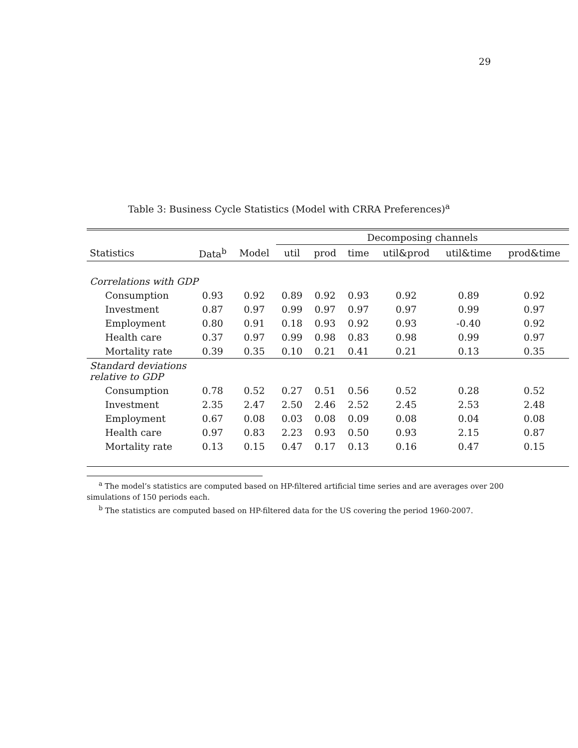29
Table 3: Business Cycle Statistics (Model with CRRA Preferences)<sup>a</sup>
| | | | Decomposing channels | | | | | |
| --- | --- | --- | --- | --- | --- | --- | --- | --- |
| Statistics | Data<sup>b</sup> | Model | util | prod | time | util&prod | util&time | prod&time |
| Correlations with GDP | | | | | | | | |
| Consumption | 0.93 | 0.92 | 0.89 | 0.92 | 0.93 | 0.92 | 0.89 | 0.92 |
| Investment | 0.87 | 0.97 | 0.99 | 0.97 | 0.97 | 0.97 | 0.99 | 0.97 |
| Employment | 0.80 | 0.91 | 0.18 | 0.93 | 0.92 | 0.93 | -0.40 | 0.92 |
| Health care | 0.37 | 0.97 | 0.99 | 0.98 | 0.83 | 0.98 | 0.99 | 0.97 |
| Mortality rate | 0.39 | 0.35 | 0.10 | 0.21 | 0.41 | 0.21 | 0.13 | 0.35 |
| Standard deviations relative to GDP | | | | | | | | |
| Consumption | 0.78 | 0.52 | 0.27 | 0.51 | 0.56 | 0.52 | 0.28 | 0.52 |
| Investment | 2.35 | 2.47 | 2.50 | 2.46 | 2.52 | 2.45 | 2.53 | 2.48 |
| Employment | 0.67 | 0.08 | 0.03 | 0.08 | 0.09 | 0.08 | 0.04 | 0.08 |
| Health care | 0.97 | 0.83 | 2.23 | 0.93 | 0.50 | 0.93 | 2.15 | 0.87 |
| Mortality rate | 0.13 | 0.15 | 0.47 | 0.17 | 0.13 | 0.16 | 0.47 | 0.15 |
<sup>a</sup> The model’s statistics are computed based on HP-filtered artificial time series and are averages over 200 simulations of 150 periods each.
<sup>b</sup> The statistics are computed based on HP-filtered data for the US covering the period 1960-2007.